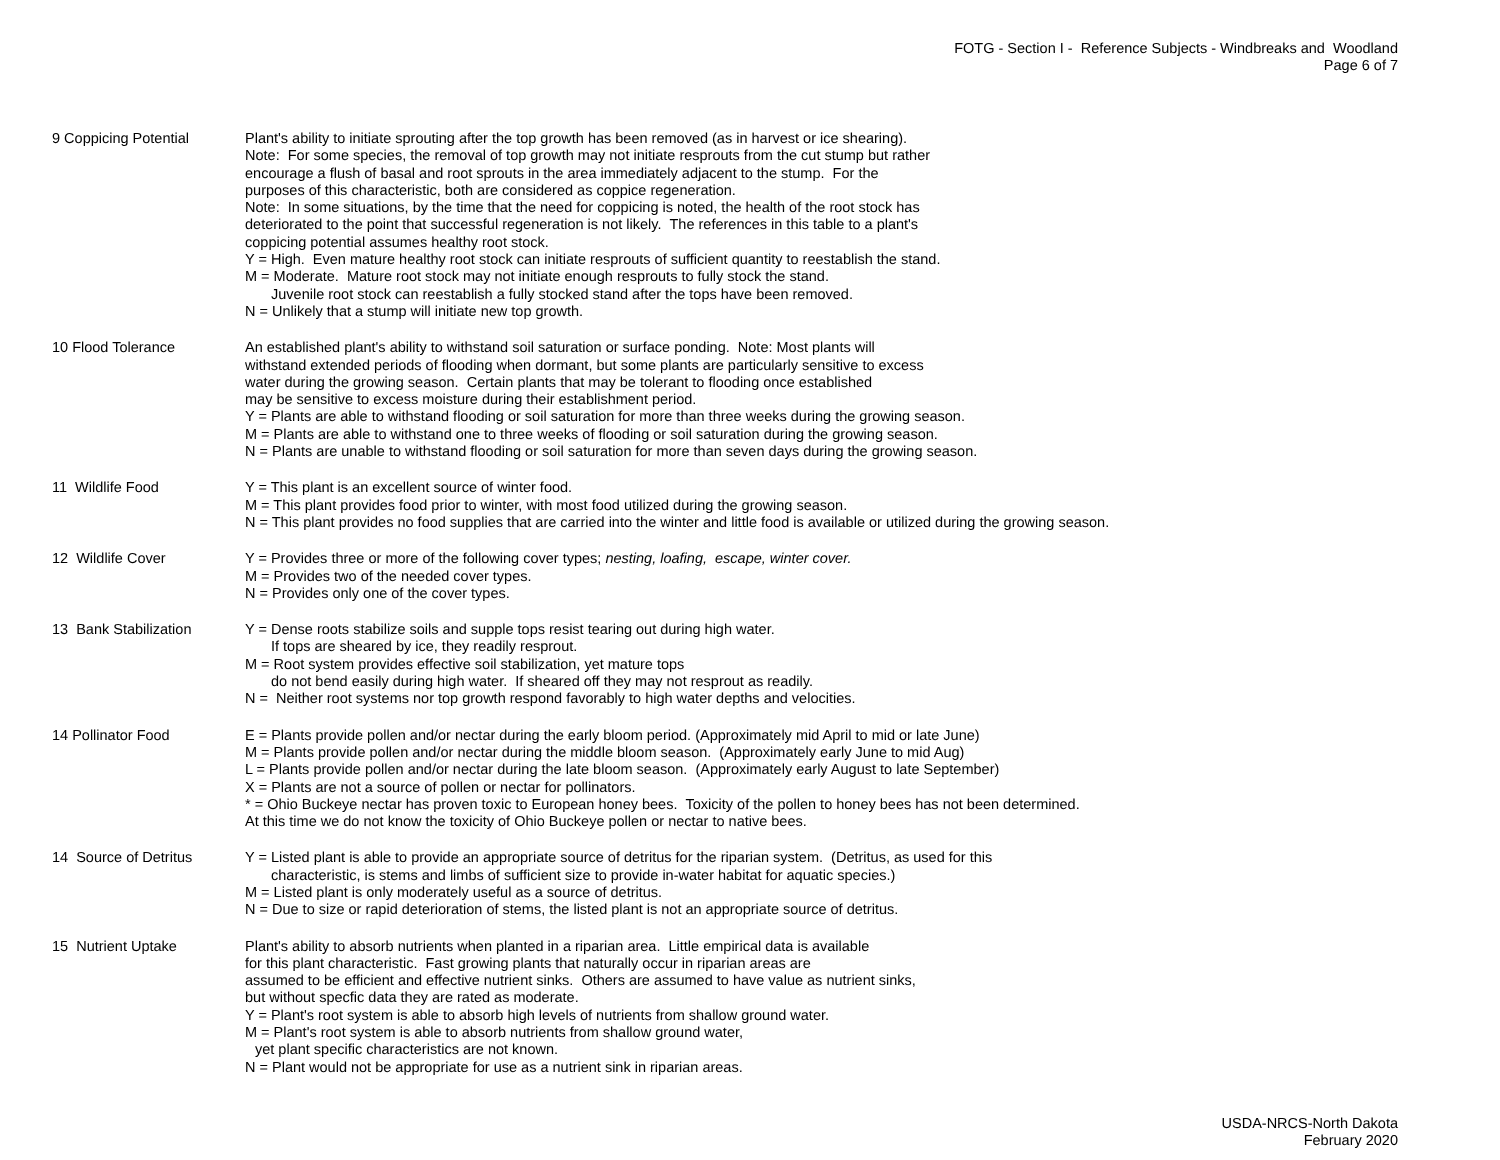FOTG - Section I - Reference Subjects - Windbreaks and Woodland
Page 6 of 7
| 9 Coppicing Potential | Plant's ability to initiate sprouting after the top growth has been removed (as in harvest or ice shearing). Note: For some species, the removal of top growth may not initiate resprouts from the cut stump but rather encourage a flush of basal and root sprouts in the area immediately adjacent to the stump. For the purposes of this characteristic, both are considered as coppice regeneration. Note: In some situations, by the time that the need for coppicing is noted, the health of the root stock has deteriorated to the point that successful regeneration is not likely. The references in this table to a plant's coppicing potential assumes healthy root stock. Y = High. Even mature healthy root stock can initiate resprouts of sufficient quantity to reestablish the stand. M = Moderate. Mature root stock may not initiate enough resprouts to fully stock the stand. Juvenile root stock can reestablish a fully stocked stand after the tops have been removed. N = Unlikely that a stump will initiate new top growth. |
| 10 Flood Tolerance | An established plant's ability to withstand soil saturation or surface ponding. Note: Most plants will withstand extended periods of flooding when dormant, but some plants are particularly sensitive to excess water during the growing season. Certain plants that may be tolerant to flooding once established may be sensitive to excess moisture during their establishment period. Y = Plants are able to withstand flooding or soil saturation for more than three weeks during the growing season. M = Plants are able to withstand one to three weeks of flooding or soil saturation during the growing season. N = Plants are unable to withstand flooding or soil saturation for more than seven days during the growing season. |
| 11 Wildlife Food | Y = This plant is an excellent source of winter food. M = This plant provides food prior to winter, with most food utilized during the growing season. N = This plant provides no food supplies that are carried into the winter and little food is available or utilized during the growing season. |
| 12 Wildlife Cover | Y = Provides three or more of the following cover types; nesting, loafing, escape, winter cover. M = Provides two of the needed cover types. N = Provides only one of the cover types. |
| 13 Bank Stabilization | Y = Dense roots stabilize soils and supple tops resist tearing out during high water. If tops are sheared by ice, they readily resprout. M = Root system provides effective soil stabilization, yet mature tops do not bend easily during high water. If sheared off they may not resprout as readily. N = Neither root systems nor top growth respond favorably to high water depths and velocities. |
| 14 Pollinator Food | E = Plants provide pollen and/or nectar during the early bloom period. (Approximately mid April to mid or late June) M = Plants provide pollen and/or nectar during the middle bloom season. (Approximately early June to mid Aug) L = Plants provide pollen and/or nectar during the late bloom season. (Approximately early August to late September) X = Plants are not a source of pollen or nectar for pollinators. * = Ohio Buckeye nectar has proven toxic to European honey bees. Toxicity of the pollen to honey bees has not been determined. At this time we do not know the toxicity of Ohio Buckeye pollen or nectar to native bees. |
| 14 Source of Detritus | Y = Listed plant is able to provide an appropriate source of detritus for the riparian system. (Detritus, as used for this characteristic, is stems and limbs of sufficient size to provide in-water habitat for aquatic species.) M = Listed plant is only moderately useful as a source of detritus. N = Due to size or rapid deterioration of stems, the listed plant is not an appropriate source of detritus. |
| 15 Nutrient Uptake | Plant's ability to absorb nutrients when planted in a riparian area. Little empirical data is available for this plant characteristic. Fast growing plants that naturally occur in riparian areas are assumed to be efficient and effective nutrient sinks. Others are assumed to have value as nutrient sinks, but without specfic data they are rated as moderate. Y = Plant's root system is able to absorb high levels of nutrients from shallow ground water. M = Plant's root system is able to absorb nutrients from shallow ground water, yet plant specific characteristics are not known. N = Plant would not be appropriate for use as a nutrient sink in riparian areas. |
USDA-NRCS-North Dakota
February 2020